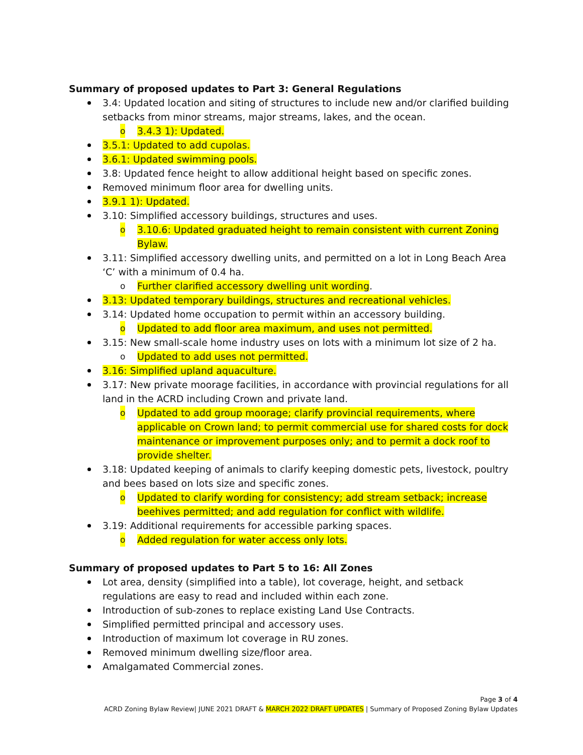Summary of proposed updates to Part 3: General Regulations
3.4: Updated location and siting of structures to include new and/or clarified building setbacks from minor streams, major streams, lakes, and the ocean.
o 3.4.3 1): Updated.
3.5.1: Updated to add cupolas.
3.6.1: Updated swimming pools.
3.8: Updated fence height to allow additional height based on specific zones.
Removed minimum floor area for dwelling units.
3.9.1 1): Updated.
3.10: Simplified accessory buildings, structures and uses.
o 3.10.6: Updated graduated height to remain consistent with current Zoning Bylaw.
3.11: Simplified accessory dwelling units, and permitted on a lot in Long Beach Area ‘C’ with a minimum of 0.4 ha.
o Further clarified accessory dwelling unit wording.
3.13: Updated temporary buildings, structures and recreational vehicles.
3.14: Updated home occupation to permit within an accessory building.
o Updated to add floor area maximum, and uses not permitted.
3.15: New small-scale home industry uses on lots with a minimum lot size of 2 ha.
o Updated to add uses not permitted.
3.16: Simplified upland aquaculture.
3.17: New private moorage facilities, in accordance with provincial regulations for all land in the ACRD including Crown and private land.
o Updated to add group moorage; clarify provincial requirements, where applicable on Crown land; to permit commercial use for shared costs for dock maintenance or improvement purposes only; and to permit a dock roof to provide shelter.
3.18: Updated keeping of animals to clarify keeping domestic pets, livestock, poultry and bees based on lots size and specific zones.
o Updated to clarify wording for consistency; add stream setback; increase beehives permitted; and add regulation for conflict with wildlife.
3.19: Additional requirements for accessible parking spaces.
o Added regulation for water access only lots.
Summary of proposed updates to Part 5 to 16: All Zones
Lot area, density (simplified into a table), lot coverage, height, and setback regulations are easy to read and included within each zone.
Introduction of sub-zones to replace existing Land Use Contracts.
Simplified permitted principal and accessory uses.
Introduction of maximum lot coverage in RU zones.
Removed minimum dwelling size/floor area.
Amalgamated Commercial zones.
Page 3 of 4
ACRD Zoning Bylaw Review| JUNE 2021 DRAFT & MARCH 2022 DRAFT UPDATES | Summary of Proposed Zoning Bylaw Updates